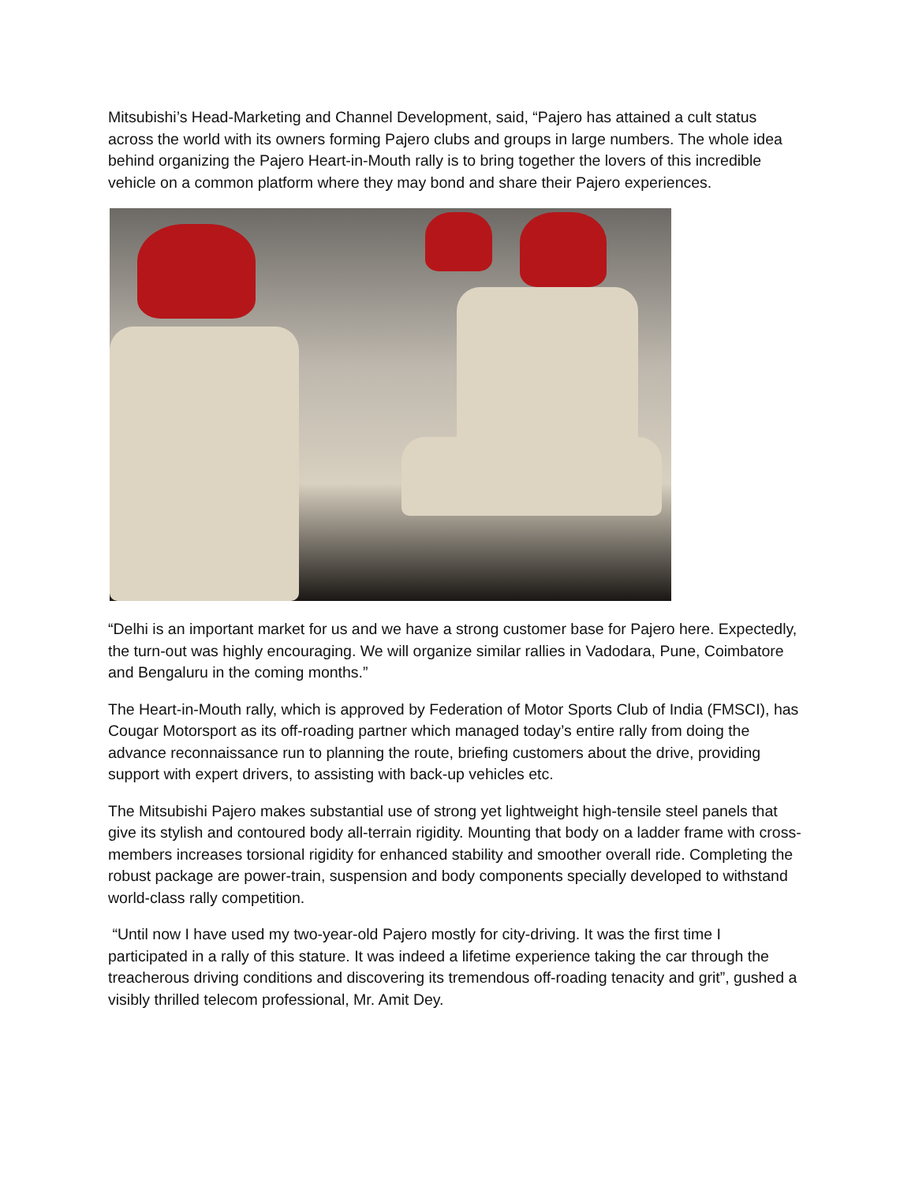Mitsubishi’s Head-Marketing and Channel Development, said, “Pajero has attained a cult status across the world with its owners forming Pajero clubs and groups in large numbers. The whole idea behind organizing the Pajero Heart-in-Mouth rally is to bring together the lovers of this incredible vehicle on a common platform where they may bond and share their Pajero experiences.
“Delhi is an important market for us and we have a strong customer base for Pajero here. Expectedly, the turn-out was highly encouraging. We will organize similar rallies in Vadodara, Pune, Coimbatore and Bengaluru in the coming months.”
The Heart-in-Mouth rally, which is approved by Federation of Motor Sports Club of India (FMSCI), has Cougar Motorsport as its off-roading partner which managed today’s entire rally from doing the advance reconnaissance run to planning the route, briefing customers about the drive, providing support with expert drivers, to assisting with back-up vehicles etc.
The Mitsubishi Pajero makes substantial use of strong yet lightweight high-tensile steel panels that give its stylish and contoured body all-terrain rigidity. Mounting that body on a ladder frame with cross-members increases torsional rigidity for enhanced stability and smoother overall ride. Completing the robust package are power-train, suspension and body components specially developed to withstand world-class rally competition.
“Until now I have used my two-year-old Pajero mostly for city-driving. It was the first time I participated in a rally of this stature. It was indeed a lifetime experience taking the car through the treacherous driving conditions and discovering its tremendous off-roading tenacity and grit”, gushed a visibly thrilled telecom professional, Mr. Amit Dey.